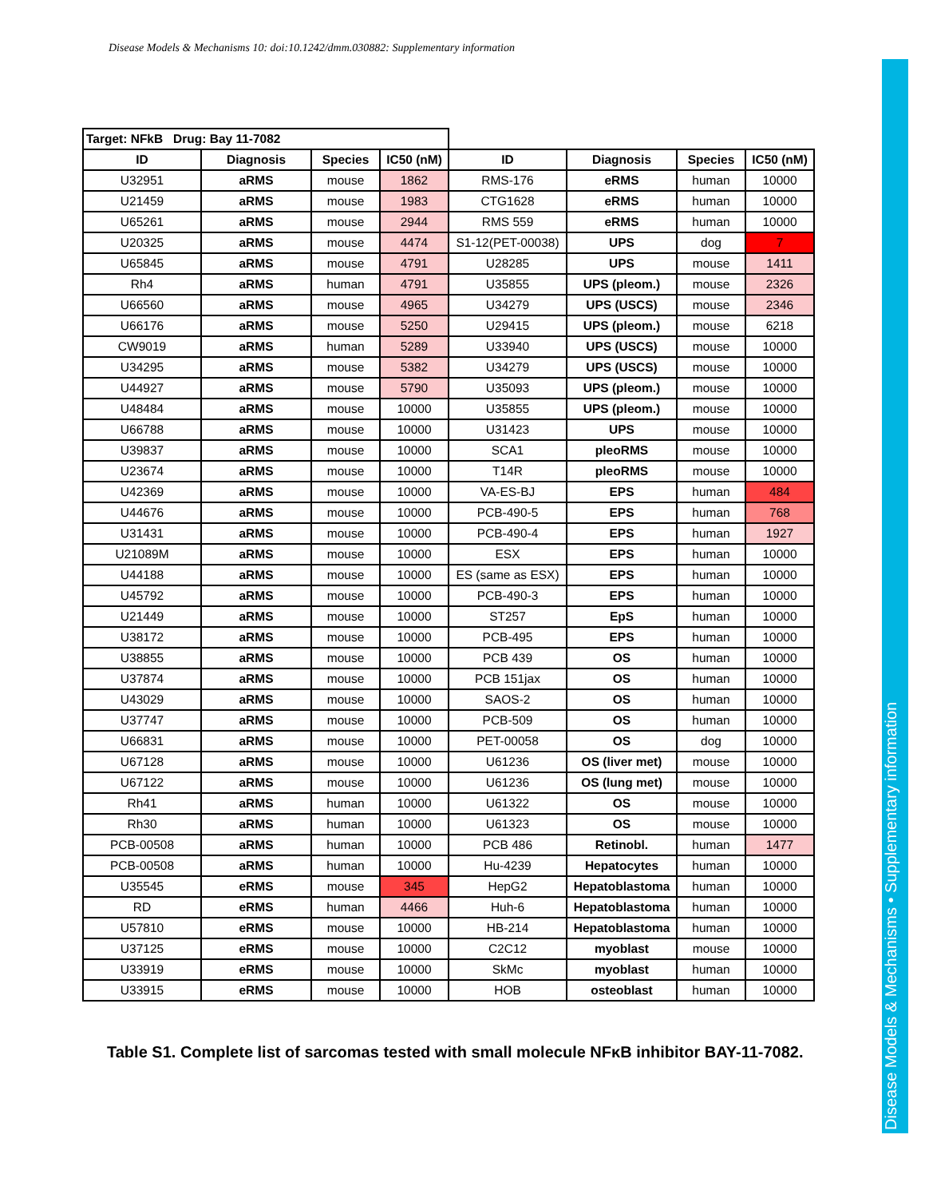Disease Models & Mechanisms 10: doi:10.1242/dmm.030882: Supplementary information
Disease Models & Mechanisms • Supplementary information
| Target: NFkB Drug: Bay 11-7082 | | | | | | | |
| ID | Diagnosis | Species | IC50 (nM) | ID | Diagnosis | Species | IC50 (nM) |
| U32951 | aRMS | mouse | 1862 | RMS-176 | eRMS | human | 10000 |
| U21459 | aRMS | mouse | 1983 | CTG1628 | eRMS | human | 10000 |
| U65261 | aRMS | mouse | 2944 | RMS 559 | eRMS | human | 10000 |
| U20325 | aRMS | mouse | 4474 | S1-12(PET-00038) | UPS | dog | 7 |
| U65845 | aRMS | mouse | 4791 | U28285 | UPS | mouse | 1411 |
| Rh4 | aRMS | human | 4791 | U35855 | UPS (pleom.) | mouse | 2326 |
| U66560 | aRMS | mouse | 4965 | U34279 | UPS (USCS) | mouse | 2346 |
| U66176 | aRMS | mouse | 5250 | U29415 | UPS (pleom.) | mouse | 6218 |
| CW9019 | aRMS | human | 5289 | U33940 | UPS (USCS) | mouse | 10000 |
| U34295 | aRMS | mouse | 5382 | U34279 | UPS (USCS) | mouse | 10000 |
| U44927 | aRMS | mouse | 5790 | U35093 | UPS (pleom.) | mouse | 10000 |
| U48484 | aRMS | mouse | 10000 | U35855 | UPS (pleom.) | mouse | 10000 |
| U66788 | aRMS | mouse | 10000 | U31423 | UPS | mouse | 10000 |
| U39837 | aRMS | mouse | 10000 | SCA1 | pleoRMS | mouse | 10000 |
| U23674 | aRMS | mouse | 10000 | T14R | pleoRMS | mouse | 10000 |
| U42369 | aRMS | mouse | 10000 | VA-ES-BJ | EPS | human | 484 |
| U44676 | aRMS | mouse | 10000 | PCB-490-5 | EPS | human | 768 |
| U31431 | aRMS | mouse | 10000 | PCB-490-4 | EPS | human | 1927 |
| U21089M | aRMS | mouse | 10000 | ESX | EPS | human | 10000 |
| U44188 | aRMS | mouse | 10000 | ES (same as ESX) | EPS | human | 10000 |
| U45792 | aRMS | mouse | 10000 | PCB-490-3 | EPS | human | 10000 |
| U21449 | aRMS | mouse | 10000 | ST257 | EpS | human | 10000 |
| U38172 | aRMS | mouse | 10000 | PCB-495 | EPS | human | 10000 |
| U38855 | aRMS | mouse | 10000 | PCB 439 | OS | human | 10000 |
| U37874 | aRMS | mouse | 10000 | PCB 151jax | OS | human | 10000 |
| U43029 | aRMS | mouse | 10000 | SAOS-2 | OS | human | 10000 |
| U37747 | aRMS | mouse | 10000 | PCB-509 | OS | human | 10000 |
| U66831 | aRMS | mouse | 10000 | PET-00058 | OS | dog | 10000 |
| U67128 | aRMS | mouse | 10000 | U61236 | OS (liver met) | mouse | 10000 |
| U67122 | aRMS | mouse | 10000 | U61236 | OS (lung met) | mouse | 10000 |
| Rh41 | aRMS | human | 10000 | U61322 | OS | mouse | 10000 |
| Rh30 | aRMS | human | 10000 | U61323 | OS | mouse | 10000 |
| PCB-00508 | aRMS | human | 10000 | PCB 486 | Retinobl. | human | 1477 |
| PCB-00508 | aRMS | human | 10000 | Hu-4239 | Hepatocytes | human | 10000 |
| U35545 | eRMS | mouse | 345 | HepG2 | Hepatoblastoma | human | 10000 |
| RD | eRMS | human | 4466 | Huh-6 | Hepatoblastoma | human | 10000 |
| U57810 | eRMS | mouse | 10000 | HB-214 | Hepatoblastoma | human | 10000 |
| U37125 | eRMS | mouse | 10000 | C2C12 | myoblast | mouse | 10000 |
| U33919 | eRMS | mouse | 10000 | SkMc | myoblast | human | 10000 |
| U33915 | eRMS | mouse | 10000 | HOB | osteoblast | human | 10000 |
Table S1. Complete list of sarcomas tested with small molecule NFκB inhibitor BAY-11-7082.